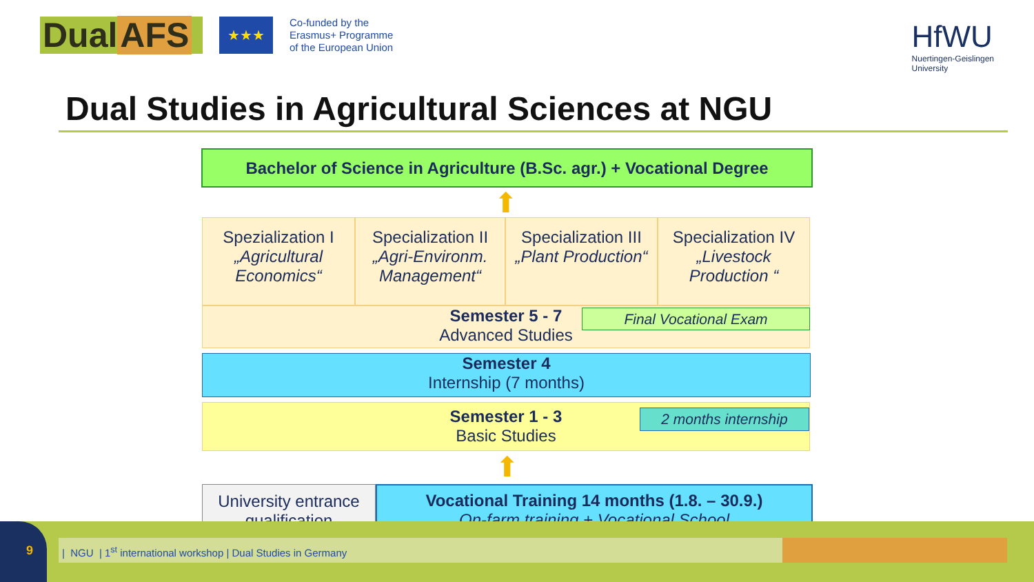Dual AFS
★★★
Co-funded by the
Erasmus+ Programme
of the European Union
HfWU
Nuertingen-Geislingen
University
Dual Studies in Agricultural Sciences at NGU
Bachelor of Science in Agriculture (B.Sc. agr.) + Vocational Degree
⬆
Spezialization I
„Agricultural Economics“
Specialization II
„Agri-Environm. Management“
Specialization III
„Plant Production“
Specialization IV
„Livestock Production “
Semester 5 - 7
Advanced Studies
Final Vocational Exam
Semester 4
Internship (7 months)
Semester 1 - 3
Basic Studies
2 months internship
⬆
University entrance qualification
Vocational Training 14 months (1.8. – 30.9.)
On-farm training + Vocational School
9
| NGU | 1<sup>st</sup> international workshop | Dual Studies in Germany